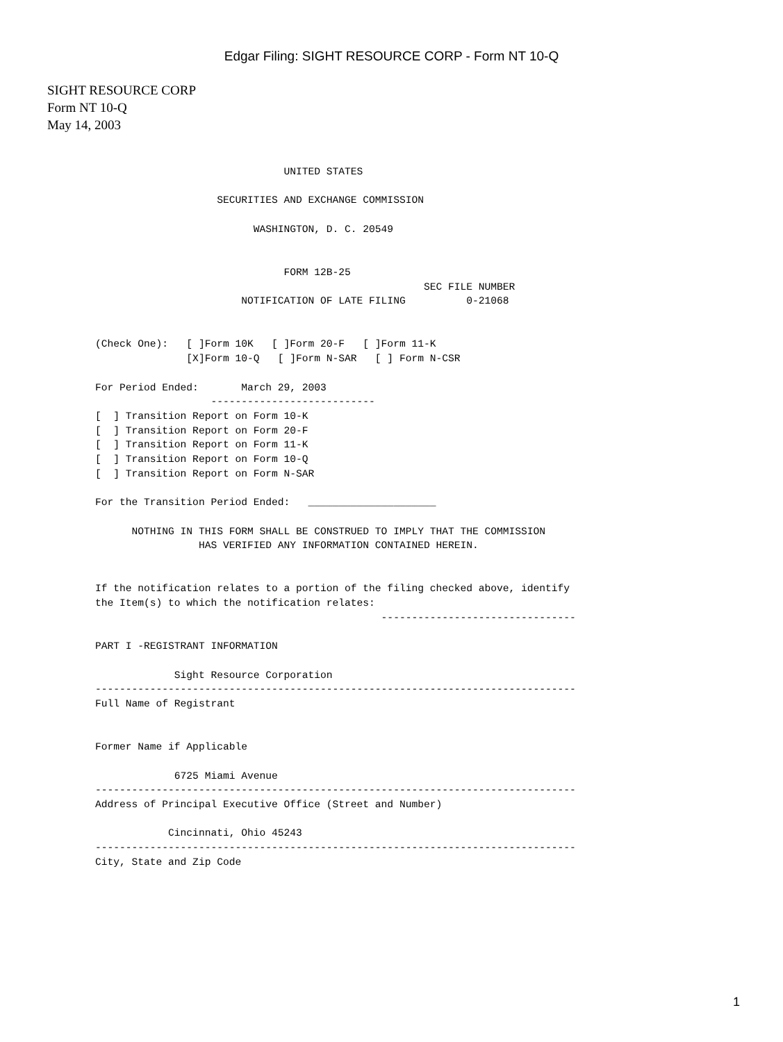Edgar Filing: SIGHT RESOURCE CORP - Form NT 10-Q
SIGHT RESOURCE CORP
Form NT 10-Q
May 14, 2003
                               UNITED STATES

                    SECURITIES AND EXCHANGE COMMISSION

                          WASHINGTON, D. C. 20549


                               FORM 12B-25
                                                      SEC FILE NUMBER
                        NOTIFICATION OF LATE FILING          0-21068


(Check One):   [ ]Form 10K   [ ]Form 20-F   [ ]Form 11-K
               [X]Form 10-Q   [ ]Form N-SAR   [ ] Form N-CSR

For Period Ended:       March 29, 2003
                   ---------------------------
[  ] Transition Report on Form 10-K
[  ] Transition Report on Form 20-F
[  ] Transition Report on Form 11-K
[  ] Transition Report on Form 10-Q
[  ] Transition Report on Form N-SAR

For the Transition Period Ended:   _____________________

      NOTHING IN THIS FORM SHALL BE CONSTRUED TO IMPLY THAT THE COMMISSION
                 HAS VERIFIED ANY INFORMATION CONTAINED HEREIN.


If the notification relates to a portion of the filing checked above, identify
the Item(s) to which the notification relates:
                                               --------------------------------

PART I -REGISTRANT INFORMATION

             Sight Resource Corporation
-------------------------------------------------------------------------------
Full Name of Registrant


Former Name if Applicable

             6725 Miami Avenue
-------------------------------------------------------------------------------
Address of Principal Executive Office (Street and Number)

            Cincinnati, Ohio 45243
-------------------------------------------------------------------------------
City, State and Zip Code
1